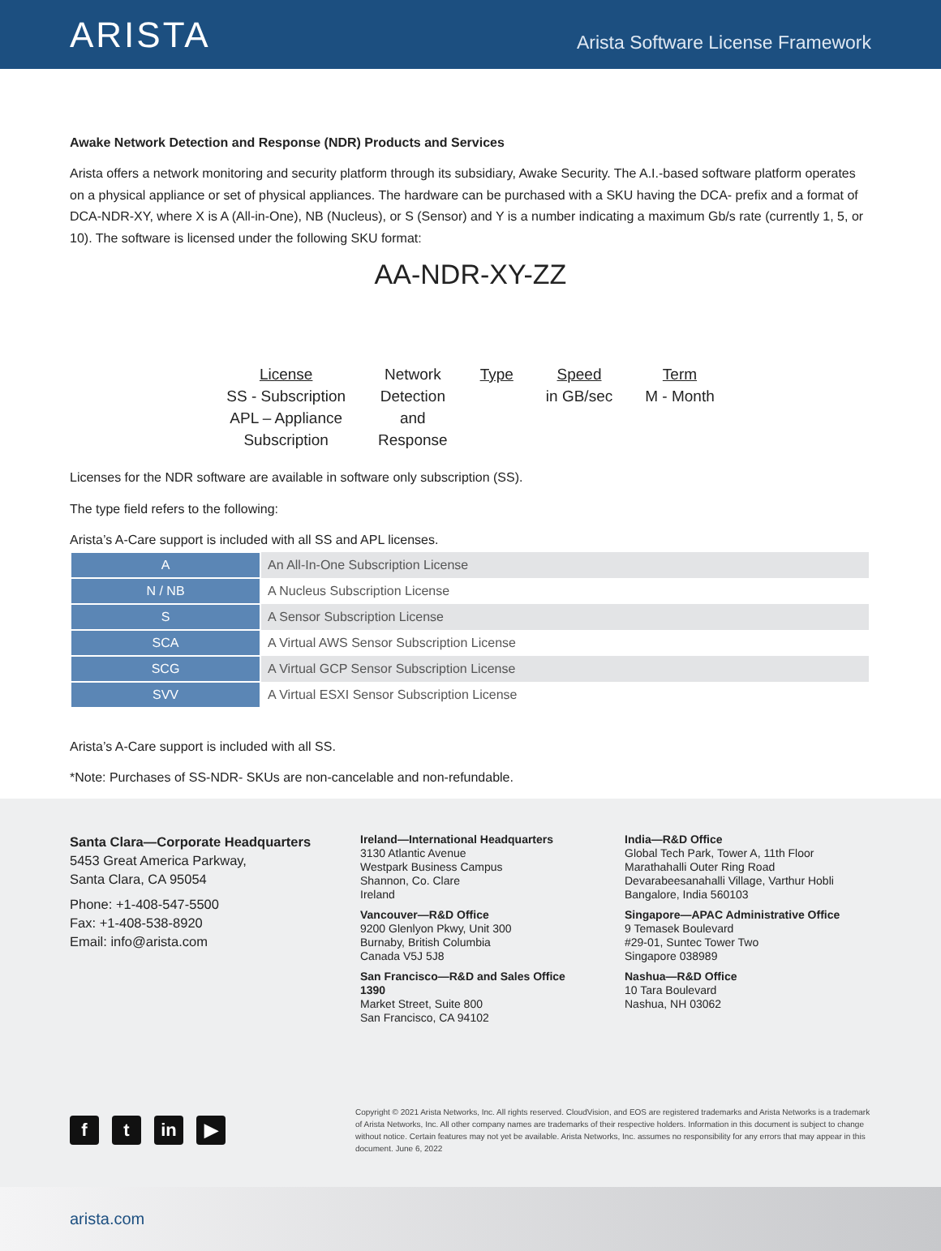ARISTA
Arista Software License Framework
Awake Network Detection and Response (NDR) Products and Services
Arista offers a network monitoring and security platform through its subsidiary, Awake Security. The A.I.-based software platform operates on a physical appliance or set of physical appliances. The hardware can be purchased with a SKU having the DCA- prefix and a format of DCA-NDR-XY, where X is A (All-in-One), NB (Nucleus), or S (Sensor) and Y is a number indicating a maximum Gb/s rate (currently 1, 5, or 10). The software is licensed under the following SKU format:
AA-NDR-XY-ZZ
License
SS - Subscription
APL – Appliance
Subscription
Network
Detection
and
Response
Type Speed
in GB/sec
Term
M - Month
Licenses for the NDR software are available in software only subscription (SS).
The type field refers to the following:
Arista’s A-Care support is included with all SS and APL licenses.
| A | An All-In-One Subscription License |
| N / NB | A Nucleus Subscription License |
| S | A Sensor Subscription License |
| SCA | A Virtual AWS Sensor Subscription License |
| SCG | A Virtual GCP Sensor Subscription License |
| SVV | A Virtual ESXI Sensor Subscription License |
Arista’s A-Care support is included with all SS.
*Note: Purchases of SS-NDR- SKUs are non-cancelable and non-refundable.
Santa Clara—Corporate Headquarters
5453 Great America Parkway,
Santa Clara, CA 95054
Phone: +1-408-547-5500
Fax: +1-408-538-8920
Email: info@arista.com
Ireland—International Headquarters
3130 Atlantic Avenue
Westpark Business Campus
Shannon, Co. Clare
Ireland
Vancouver—R&D Office
9200 Glenlyon Pkwy, Unit 300
Burnaby, British Columbia
Canada V5J 5J8
San Francisco—R&D and Sales Office 1390
Market Street, Suite 800
San Francisco, CA 94102
India—R&D Office
Global Tech Park, Tower A, 11th Floor
Marathahalli Outer Ring Road
Devarabeesanahalli Village, Varthur Hobli
Bangalore, India 560103
Singapore—APAC Administrative Office
9 Temasek Boulevard
#29-01, Suntec Tower Two
Singapore 038989
Nashua—R&D Office
10 Tara Boulevard
Nashua, NH 03062
ft in ▶
Copyright © 2021 Arista Networks, Inc. All rights reserved. CloudVision, and EOS are registered trademarks and Arista Networks is a trademark of Arista Networks, Inc. All other company names are trademarks of their respective holders. Information in this document is subject to change without notice. Certain features may not yet be available. Arista Networks, Inc. assumes no responsibility for any errors that may appear in this document. June 6, 2022
arista.com